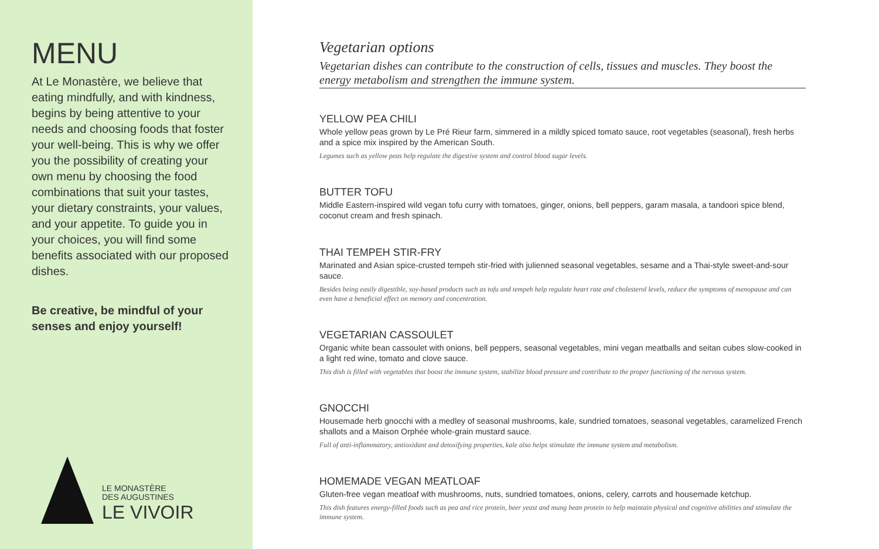MENU
At Le Monastère, we believe that eating mindfully, and with kindness, begins by being attentive to your needs and choosing foods that foster your well-being. This is why we offer you the possibility of creating your own menu by choosing the food combinations that suit your tastes, your dietary constraints, your values, and your appetite. To guide you in your choices, you will find some benefits associated with our proposed dishes.
Be creative, be mindful of your senses and enjoy yourself!
LE MONASTÈRE
DES AUGUSTINES
LE VIVOIR
Vegetarian options
Vegetarian dishes can contribute to the construction of cells, tissues and muscles. They boost the energy metabolism and strengthen the immune system.
YELLOW PEA CHILI
Whole yellow peas grown by Le Pré Rieur farm, simmered in a mildly spiced tomato sauce, root vegetables (seasonal), fresh herbs and a spice mix inspired by the American South.
Legumes such as yellow peas help regulate the digestive system and control blood sugar levels.
BUTTER TOFU
Middle Eastern-inspired wild vegan tofu curry with tomatoes, ginger, onions, bell peppers, garam masala, a tandoori spice blend, coconut cream and fresh spinach.
THAI TEMPEH STIR-FRY
Marinated and Asian spice-crusted tempeh stir-fried with julienned seasonal vegetables, sesame and a Thai-style sweet-and-sour sauce.
Besides being easily digestible, soy-based products such as tofu and tempeh help regulate heart rate and cholesterol levels, reduce the symptoms of menopause and can even have a beneficial effect on memory and concentration.
VEGETARIAN CASSOULET
Organic white bean cassoulet with onions, bell peppers, seasonal vegetables, mini vegan meatballs and seitan cubes slow-cooked in a light red wine, tomato and clove sauce.
This dish is filled with vegetables that boost the immune system, stabilize blood pressure and contribute to the proper functioning of the nervous system.
GNOCCHI
Housemade herb gnocchi with a medley of seasonal mushrooms, kale, sundried tomatoes, seasonal vegetables, caramelized French shallots and a Maison Orphée whole-grain mustard sauce.
Full of anti-inflammatory, antioxidant and detoxifying properties, kale also helps stimulate the immune system and metabolism.
HOMEMADE VEGAN MEATLOAF
Gluten-free vegan meatloaf with mushrooms, nuts, sundried tomatoes, onions, celery, carrots and housemade ketchup.
This dish features energy-filled foods such as pea and rice protein, beer yeast and mung bean protein to help maintain physical and cognitive abilities and stimulate the immune system.